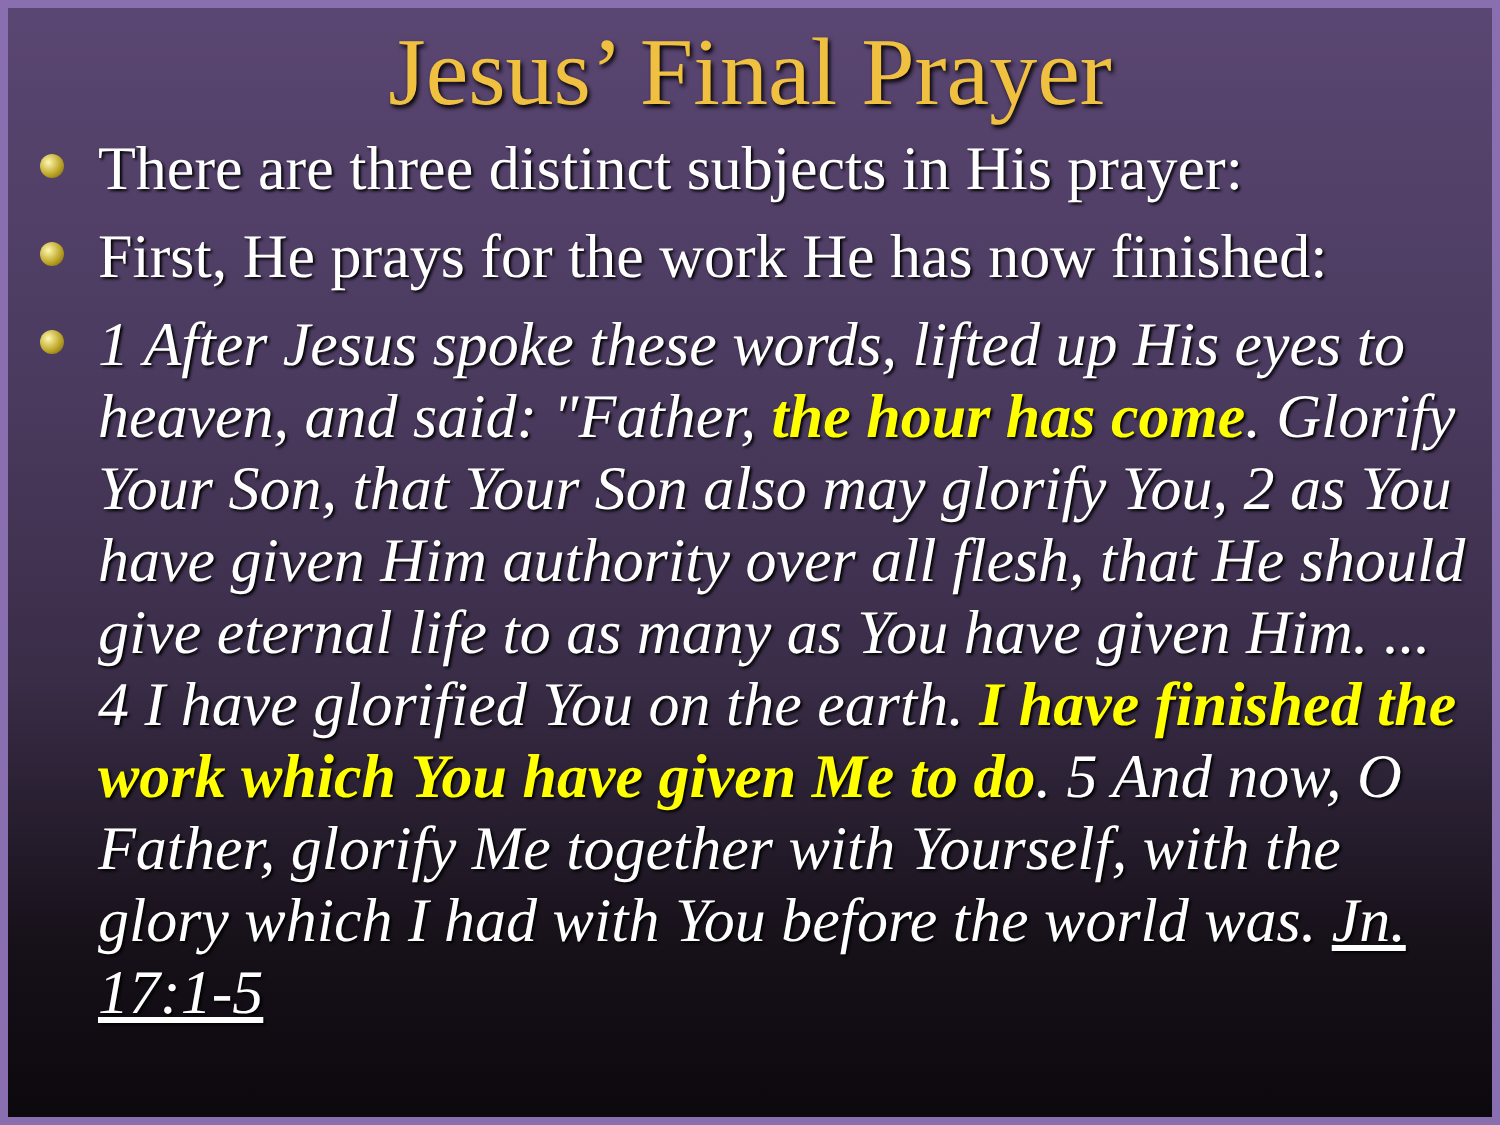Jesus’ Final Prayer
There are three distinct subjects in His prayer:
First, He prays for the work He has now finished:
1 After Jesus spoke these words, lifted up His eyes to heaven, and said: "Father, the hour has come. Glorify Your Son, that Your Son also may glorify You, 2 as You have given Him authority over all flesh, that He should give eternal life to as many as You have given Him. ... 4 I have glorified You on the earth. I have finished the work which You have given Me to do. 5 And now, O Father, glorify Me together with Yourself, with the glory which I had with You before the world was. Jn. 17:1-5